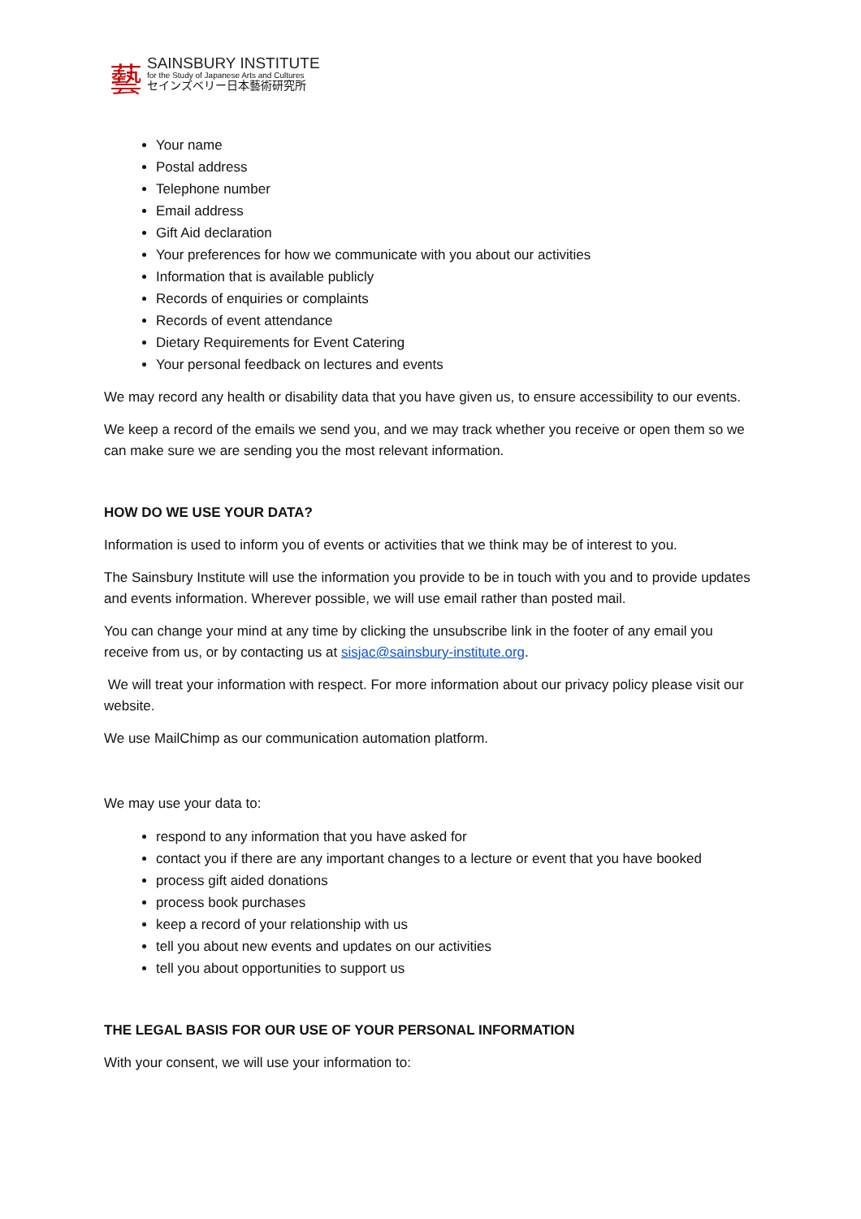藝
SAINSBURY INSTITUTE
for the Study of Japanese Arts and Cultures
セインズベリー日本藝術研究所
Your name
Postal address
Telephone number
Email address
Gift Aid declaration
Your preferences for how we communicate with you about our activities
Information that is available publicly
Records of enquiries or complaints
Records of event attendance
Dietary Requirements for Event Catering
Your personal feedback on lectures and events
We may record any health or disability data that you have given us, to ensure accessibility to our events.
We keep a record of the emails we send you, and we may track whether you receive or open them so we can make sure we are sending you the most relevant information.
HOW DO WE USE YOUR DATA?
Information is used to inform you of events or activities that we think may be of interest to you.
The Sainsbury Institute will use the information you provide to be in touch with you and to provide updates and events information. Wherever possible, we will use email rather than posted mail.
You can change your mind at any time by clicking the unsubscribe link in the footer of any email you receive from us, or by contacting us at sisjac@sainsbury-institute.org.
We will treat your information with respect. For more information about our privacy policy please visit our website.
We use MailChimp as our communication automation platform.
We may use your data to:
respond to any information that you have asked for
contact you if there are any important changes to a lecture or event that you have booked
process gift aided donations
process book purchases
keep a record of your relationship with us
tell you about new events and updates on our activities
tell you about opportunities to support us
THE LEGAL BASIS FOR OUR USE OF YOUR PERSONAL INFORMATION
With your consent, we will use your information to: